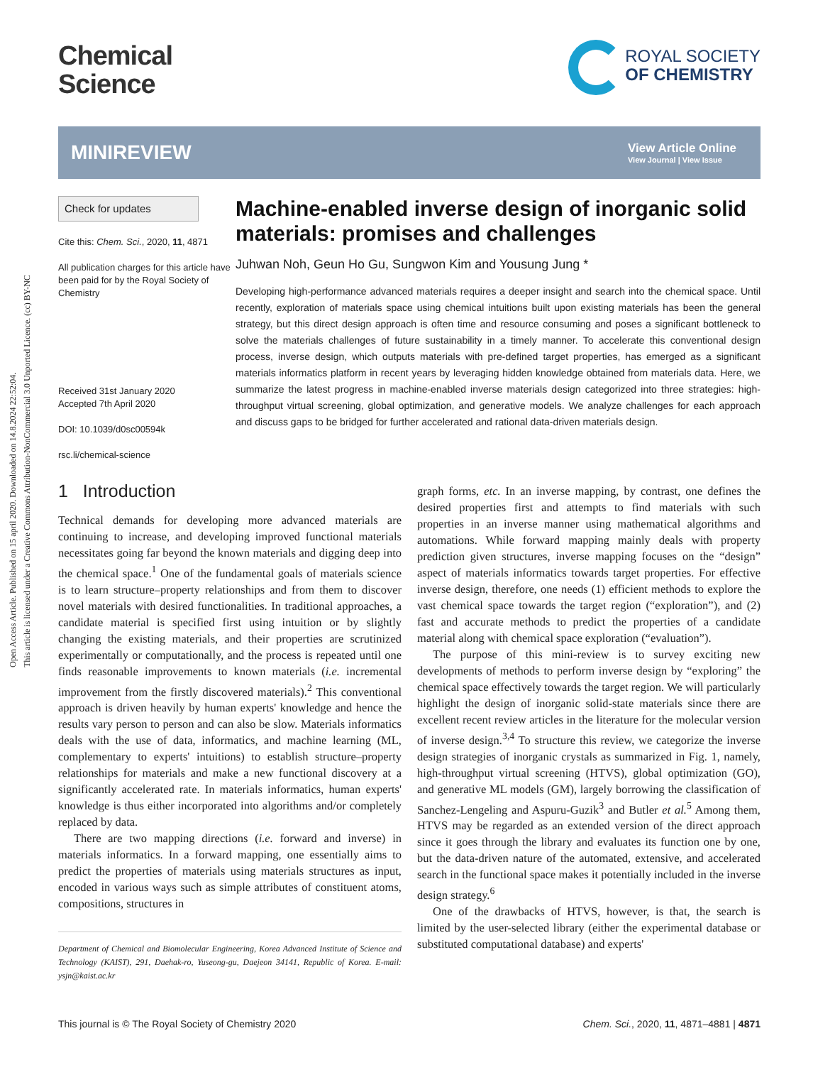Open Access Article. Published on 15 april 2020. Downloaded on 14.8.2024 22:52:04.
This article is licensed under a Creative Commons Attribution-NonCommercial 3.0 Unported Licence. (cc) BY-NC
Chemical
Science
ROYAL SOCIETY
OF CHEMISTRY
MINIREVIEW
View Article Online
View Journal | View Issue
Check for updates
Cite this: Chem. Sci., 2020, 11, 4871
All publication charges for this article have been paid for by the Royal Society of Chemistry
Received 31st January 2020
Accepted 7th April 2020
DOI: 10.1039/d0sc00594k
rsc.li/chemical-science
Machine-enabled inverse design of inorganic solid materials: promises and challenges
Juhwan Noh, Geun Ho Gu, Sungwon Kim and Yousung Jung *
Developing high-performance advanced materials requires a deeper insight and search into the chemical space. Until recently, exploration of materials space using chemical intuitions built upon existing materials has been the general strategy, but this direct design approach is often time and resource consuming and poses a significant bottleneck to solve the materials challenges of future sustainability in a timely manner. To accelerate this conventional design process, inverse design, which outputs materials with pre-defined target properties, has emerged as a significant materials informatics platform in recent years by leveraging hidden knowledge obtained from materials data. Here, we summarize the latest progress in machine-enabled inverse materials design categorized into three strategies: high-throughput virtual screening, global optimization, and generative models. We analyze challenges for each approach and discuss gaps to be bridged for further accelerated and rational data-driven materials design.
1 Introduction
Technical demands for developing more advanced materials are continuing to increase, and developing improved functional materials necessitates going far beyond the known materials and digging deep into the chemical space.<sup>1</sup> One of the fundamental goals of materials science is to learn structure–property relationships and from them to discover novel materials with desired functionalities. In traditional approaches, a candidate material is specified first using intuition or by slightly changing the existing materials, and their properties are scrutinized experimentally or computationally, and the process is repeated until one finds reasonable improvements to known materials (i.e. incremental improvement from the firstly discovered materials).<sup>2</sup> This conventional approach is driven heavily by human experts' knowledge and hence the results vary person to person and can also be slow. Materials informatics deals with the use of data, informatics, and machine learning (ML, complementary to experts' intuitions) to establish structure–property relationships for materials and make a new functional discovery at a significantly accelerated rate. In materials informatics, human experts' knowledge is thus either incorporated into algorithms and/or completely replaced by data.
There are two mapping directions (i.e. forward and inverse) in materials informatics. In a forward mapping, one essentially aims to predict the properties of materials using materials structures as input, encoded in various ways such as simple attributes of constituent atoms, compositions, structures in
Department of Chemical and Biomolecular Engineering, Korea Advanced Institute of Science and Technology (KAIST), 291, Daehak-ro, Yuseong-gu, Daejeon 34141, Republic of Korea. E-mail: ysjn@kaist.ac.kr
graph forms, etc. In an inverse mapping, by contrast, one defines the desired properties first and attempts to find materials with such properties in an inverse manner using mathematical algorithms and automations. While forward mapping mainly deals with property prediction given structures, inverse mapping focuses on the “design” aspect of materials informatics towards target properties. For effective inverse design, therefore, one needs (1) efficient methods to explore the vast chemical space towards the target region (“exploration”), and (2) fast and accurate methods to predict the properties of a candidate material along with chemical space exploration (“evaluation”).
The purpose of this mini-review is to survey exciting new developments of methods to perform inverse design by “exploring” the chemical space effectively towards the target region. We will particularly highlight the design of inorganic solid-state materials since there are excellent recent review articles in the literature for the molecular version of inverse design.<sup>3,4</sup> To structure this review, we categorize the inverse design strategies of inorganic crystals as summarized in Fig. 1, namely, high-throughput virtual screening (HTVS), global optimization (GO), and generative ML models (GM), largely borrowing the classification of Sanchez-Lengeling and Aspuru-Guzik<sup>3</sup> and Butler et al.<sup>5</sup> Among them, HTVS may be regarded as an extended version of the direct approach since it goes through the library and evaluates its function one by one, but the data-driven nature of the automated, extensive, and accelerated search in the functional space makes it potentially included in the inverse design strategy.<sup>6</sup>
One of the drawbacks of HTVS, however, is that, the search is limited by the user-selected library (either the experimental database or substituted computational database) and experts'
This journal is © The Royal Society of Chemistry 2020 Chem. Sci., 2020, 11, 4871–4881 | 4871